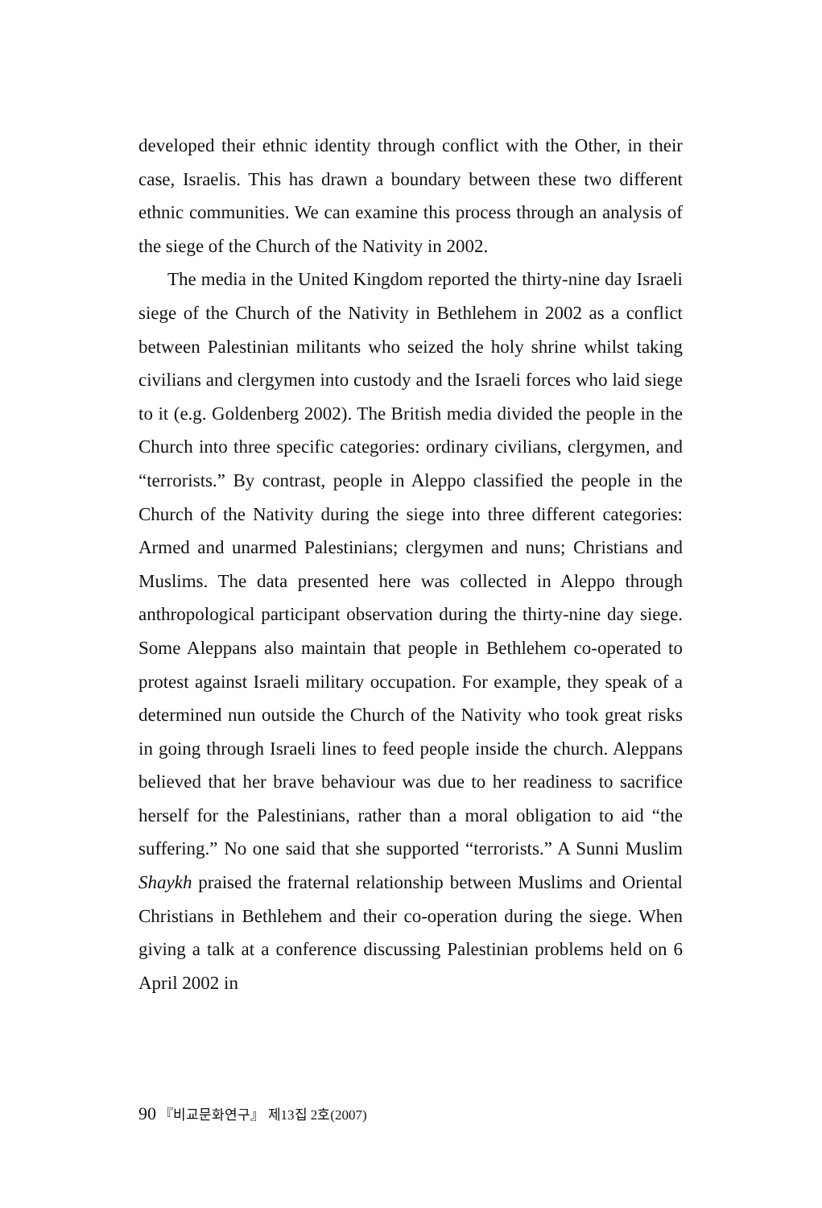developed their ethnic identity through conflict with the Other, in their case, Israelis. This has drawn a boundary between these two different ethnic communities. We can examine this process through an analysis of the siege of the Church of the Nativity in 2002.
The media in the United Kingdom reported the thirty-nine day Israeli siege of the Church of the Nativity in Bethlehem in 2002 as a conflict between Palestinian militants who seized the holy shrine whilst taking civilians and clergymen into custody and the Israeli forces who laid siege to it (e.g. Goldenberg 2002). The British media divided the people in the Church into three specific categories: ordinary civilians, clergymen, and “terrorists.” By contrast, people in Aleppo classified the people in the Church of the Nativity during the siege into three different categories: Armed and unarmed Palestinians; clergymen and nuns; Christians and Muslims. The data presented here was collected in Aleppo through anthropological participant observation during the thirty-nine day siege. Some Aleppans also maintain that people in Bethlehem co-operated to protest against Israeli military occupation. For example, they speak of a determined nun outside the Church of the Nativity who took great risks in going through Israeli lines to feed people inside the church. Aleppans believed that her brave behaviour was due to her readiness to sacrifice herself for the Palestinians, rather than a moral obligation to aid “the suffering.” No one said that she supported “terrorists.” A Sunni Muslim Shaykh praised the fraternal relationship between Muslims and Oriental Christians in Bethlehem and their co-operation during the siege. When giving a talk at a conference discussing Palestinian problems held on 6 April 2002 in
90 『비교문화연구』 제13집 2호(2007)